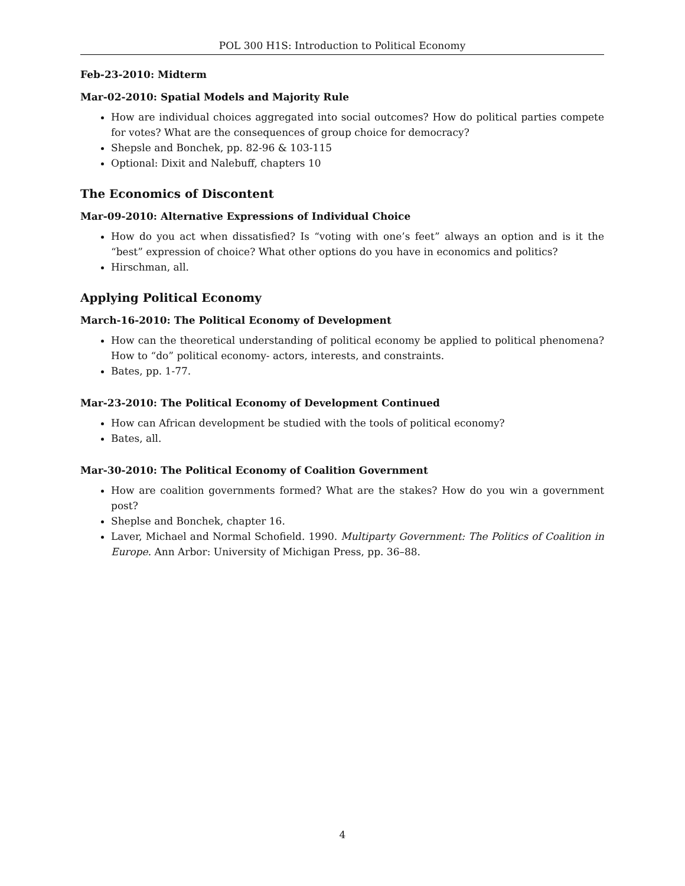POL 300 H1S: Introduction to Political Economy
Feb-23-2010: Midterm
Mar-02-2010: Spatial Models and Majority Rule
How are individual choices aggregated into social outcomes? How do political parties compete for votes? What are the consequences of group choice for democracy?
Shepsle and Bonchek, pp. 82-96 & 103-115
Optional: Dixit and Nalebuff, chapters 10
The Economics of Discontent
Mar-09-2010: Alternative Expressions of Individual Choice
How do you act when dissatisfied? Is “voting with one’s feet” always an option and is it the “best” expression of choice? What other options do you have in economics and politics?
Hirschman, all.
Applying Political Economy
March-16-2010: The Political Economy of Development
How can the theoretical understanding of political economy be applied to political phenomena? How to “do” political economy- actors, interests, and constraints.
Bates, pp. 1-77.
Mar-23-2010: The Political Economy of Development Continued
How can African development be studied with the tools of political economy?
Bates, all.
Mar-30-2010: The Political Economy of Coalition Government
How are coalition governments formed? What are the stakes? How do you win a government post?
Sheplse and Bonchek, chapter 16.
Laver, Michael and Normal Schofield. 1990. Multiparty Government: The Politics of Coalition in Europe. Ann Arbor: University of Michigan Press, pp. 36–88.
4